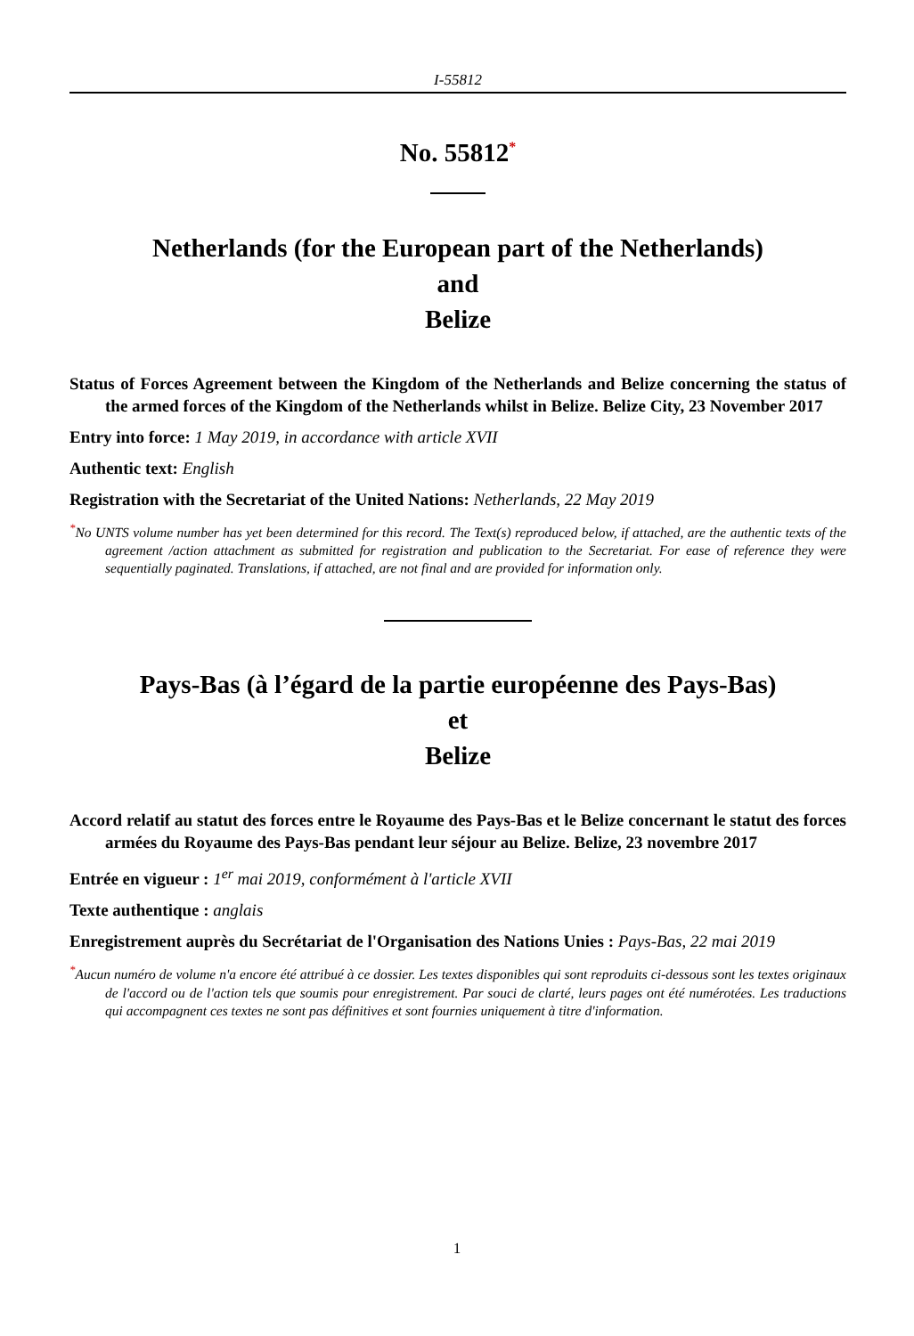I-55812
No. 55812<sup>*</sup>
Netherlands (for the European part of the Netherlands)
and
Belize
Status of Forces Agreement between the Kingdom of the Netherlands and Belize concerning the status of the armed forces of the Kingdom of the Netherlands whilst in Belize. Belize City, 23 November 2017
Entry into force: 1 May 2019, in accordance with article XVII
Authentic text: English
Registration with the Secretariat of the United Nations: Netherlands, 22 May 2019
<sup>*</sup> No UNTS volume number has yet been determined for this record. The Text(s) reproduced below, if attached, are the authentic texts of the agreement /action attachment as submitted for registration and publication to the Secretariat. For ease of reference they were sequentially paginated. Translations, if attached, are not final and are provided for information only.
Pays-Bas (à l’égard de la partie européenne des Pays-Bas)
et
Belize
Accord relatif au statut des forces entre le Royaume des Pays-Bas et le Belize concernant le statut des forces armées du Royaume des Pays-Bas pendant leur séjour au Belize. Belize, 23 novembre 2017
Entrée en vigueur : 1<sup>er</sup> mai 2019, conformément à l'article XVII
Texte authentique : anglais
Enregistrement auprès du Secrétariat de l'Organisation des Nations Unies : Pays-Bas, 22 mai 2019
<sup>*</sup> Aucun numéro de volume n'a encore été attribué à ce dossier. Les textes disponibles qui sont reproduits ci-dessous sont les textes originaux de l'accord ou de l'action tels que soumis pour enregistrement. Par souci de clarté, leurs pages ont été numérotées. Les traductions qui accompagnent ces textes ne sont pas définitives et sont fournies uniquement à titre d'information.
1